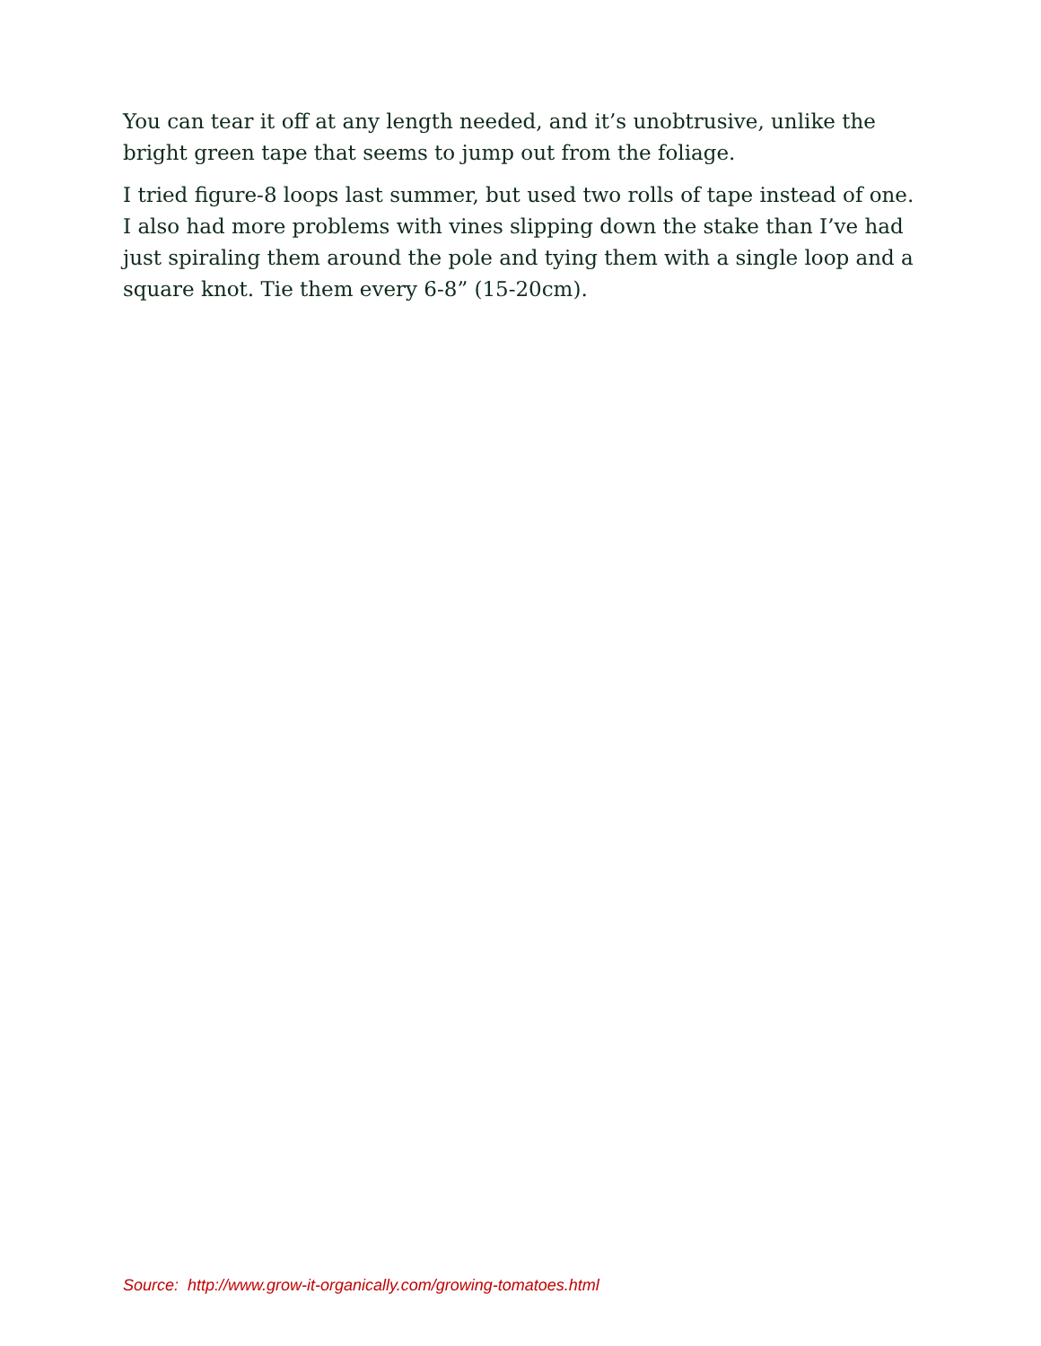You can tear it off at any length needed, and it’s unobtrusive, unlike the bright green tape that seems to jump out from the foliage.
I tried figure-8 loops last summer, but used two rolls of tape instead of one. I also had more problems with vines slipping down the stake than I’ve had just spiraling them around the pole and tying them with a single loop and a square knot. Tie them every 6-8” (15-20cm).
Source: http://www.grow-it-organically.com/growing-tomatoes.html